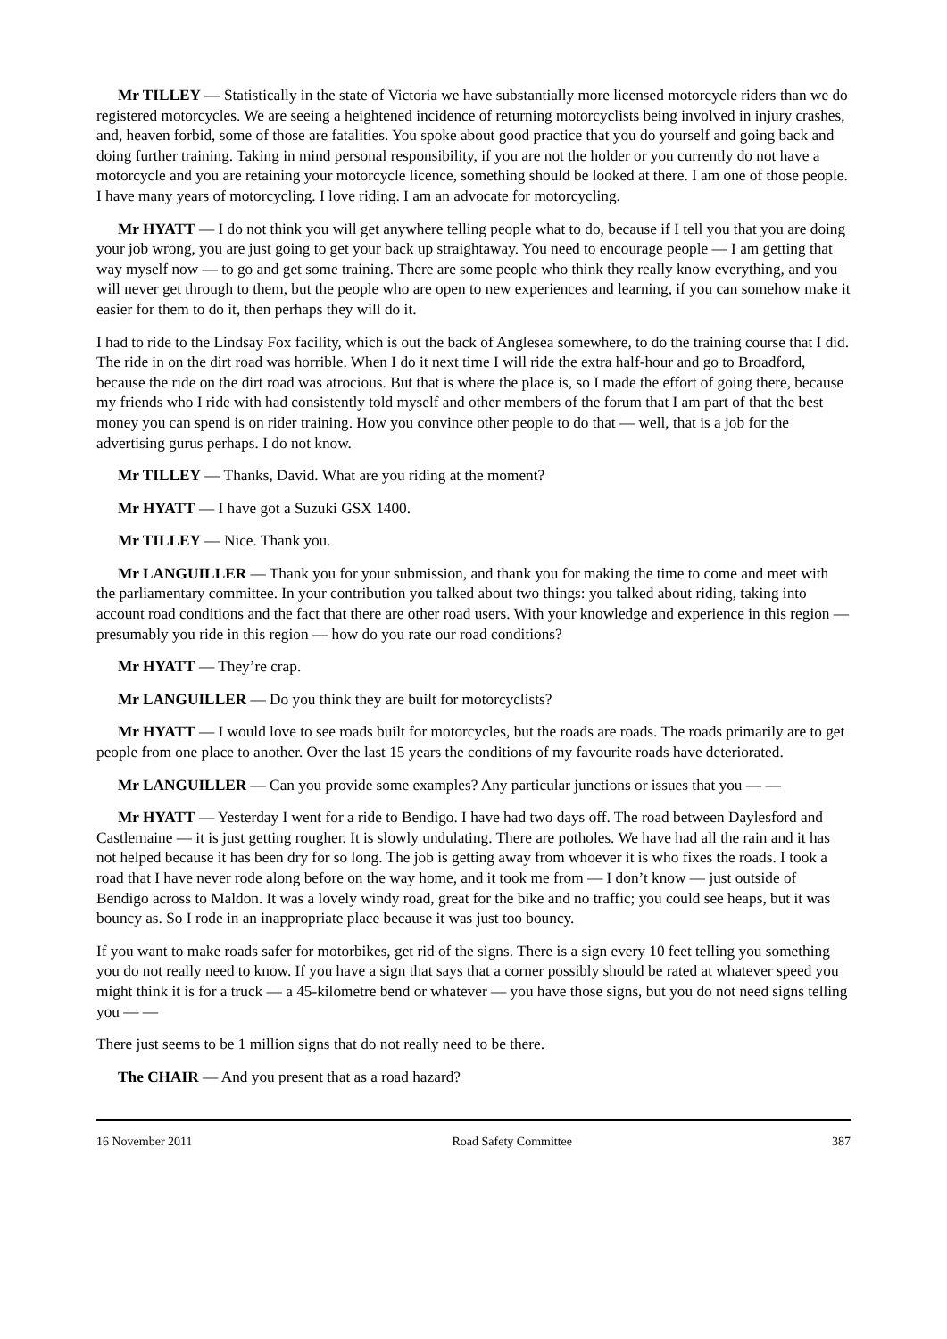Mr TILLEY — Statistically in the state of Victoria we have substantially more licensed motorcycle riders than we do registered motorcycles. We are seeing a heightened incidence of returning motorcyclists being involved in injury crashes, and, heaven forbid, some of those are fatalities. You spoke about good practice that you do yourself and going back and doing further training. Taking in mind personal responsibility, if you are not the holder or you currently do not have a motorcycle and you are retaining your motorcycle licence, something should be looked at there. I am one of those people. I have many years of motorcycling. I love riding. I am an advocate for motorcycling.
Mr HYATT — I do not think you will get anywhere telling people what to do, because if I tell you that you are doing your job wrong, you are just going to get your back up straightaway. You need to encourage people — I am getting that way myself now — to go and get some training. There are some people who think they really know everything, and you will never get through to them, but the people who are open to new experiences and learning, if you can somehow make it easier for them to do it, then perhaps they will do it.
I had to ride to the Lindsay Fox facility, which is out the back of Anglesea somewhere, to do the training course that I did. The ride in on the dirt road was horrible. When I do it next time I will ride the extra half-hour and go to Broadford, because the ride on the dirt road was atrocious. But that is where the place is, so I made the effort of going there, because my friends who I ride with had consistently told myself and other members of the forum that I am part of that the best money you can spend is on rider training. How you convince other people to do that — well, that is a job for the advertising gurus perhaps. I do not know.
Mr TILLEY — Thanks, David. What are you riding at the moment?
Mr HYATT — I have got a Suzuki GSX 1400.
Mr TILLEY — Nice. Thank you.
Mr LANGUILLER — Thank you for your submission, and thank you for making the time to come and meet with the parliamentary committee. In your contribution you talked about two things: you talked about riding, taking into account road conditions and the fact that there are other road users. With your knowledge and experience in this region — presumably you ride in this region — how do you rate our road conditions?
Mr HYATT — They’re crap.
Mr LANGUILLER — Do you think they are built for motorcyclists?
Mr HYATT — I would love to see roads built for motorcycles, but the roads are roads. The roads primarily are to get people from one place to another. Over the last 15 years the conditions of my favourite roads have deteriorated.
Mr LANGUILLER — Can you provide some examples? Any particular junctions or issues that you — —
Mr HYATT — Yesterday I went for a ride to Bendigo. I have had two days off. The road between Daylesford and Castlemaine — it is just getting rougher. It is slowly undulating. There are potholes. We have had all the rain and it has not helped because it has been dry for so long. The job is getting away from whoever it is who fixes the roads. I took a road that I have never rode along before on the way home, and it took me from — I don’t know — just outside of Bendigo across to Maldon. It was a lovely windy road, great for the bike and no traffic; you could see heaps, but it was bouncy as. So I rode in an inappropriate place because it was just too bouncy.
If you want to make roads safer for motorbikes, get rid of the signs. There is a sign every 10 feet telling you something you do not really need to know. If you have a sign that says that a corner possibly should be rated at whatever speed you might think it is for a truck — a 45-kilometre bend or whatever — you have those signs, but you do not need signs telling you — —
There just seems to be 1 million signs that do not really need to be there.
The CHAIR — And you present that as a road hazard?
16 November 2011 Road Safety Committee 387